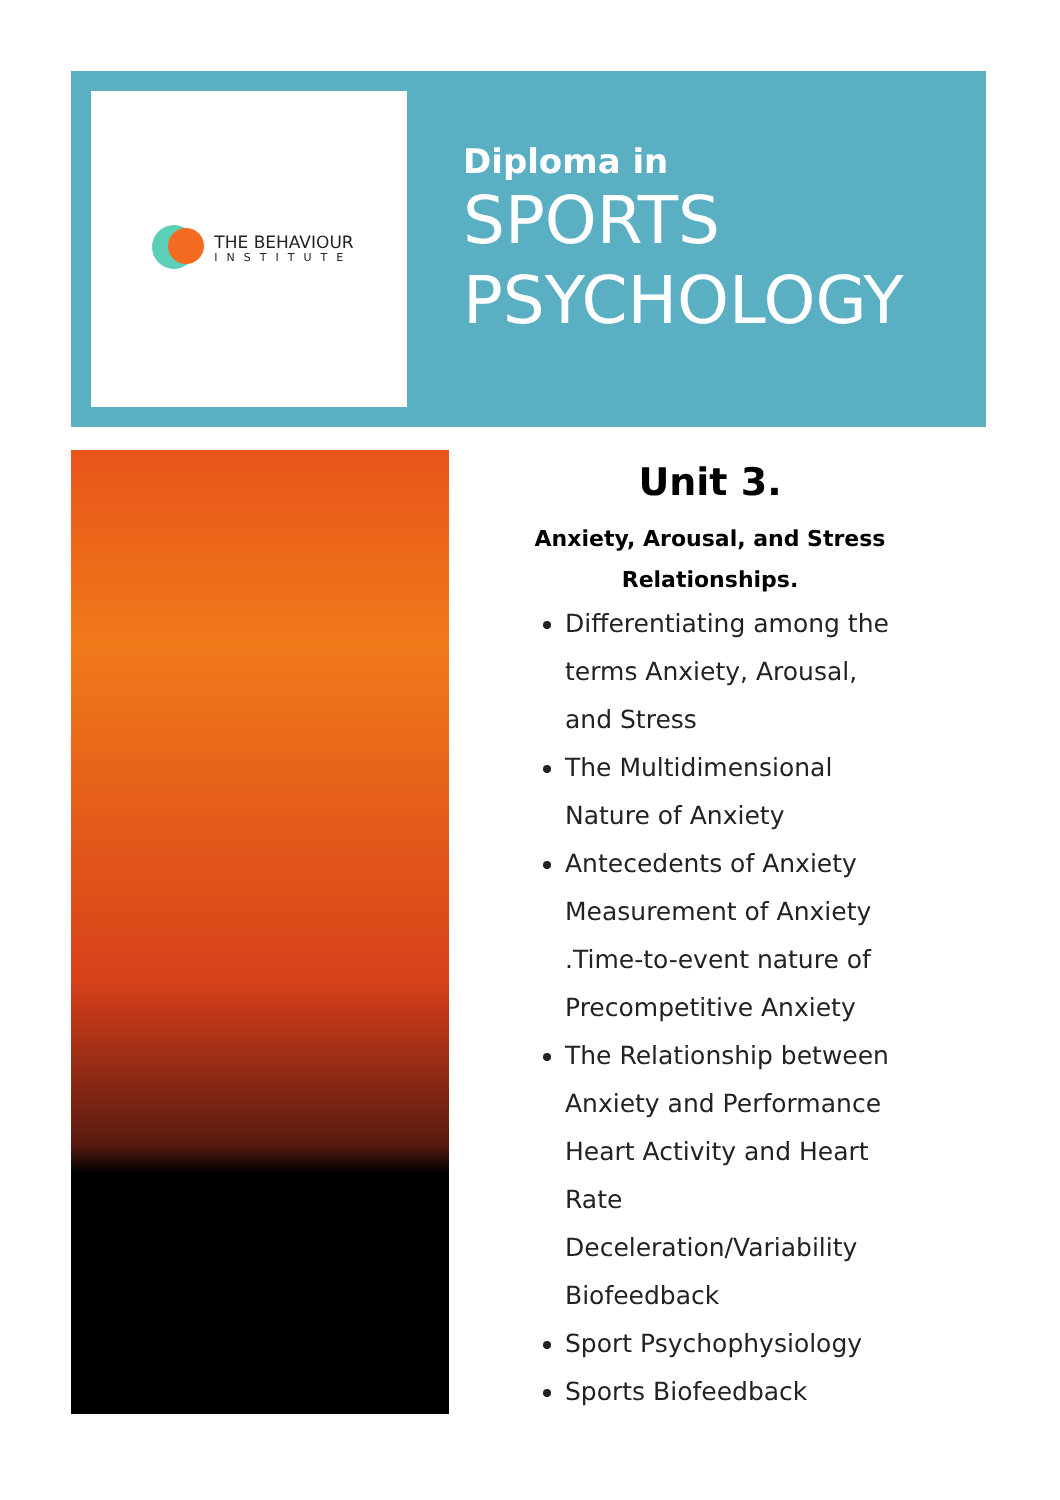THE BEHAVIOUR
INSTITUTE
Diploma in
SPORTS
PSYCHOLOGY
Unit 3.
Anxiety, Arousal, and Stress Relationships.
Differentiating among the terms Anxiety, Arousal, and Stress
The Multidimensional Nature of Anxiety
Antecedents of Anxiety Measurement of Anxiety .Time-to-event nature of Precompetitive Anxiety
The Relationship between Anxiety and Performance Heart Activity and Heart Rate Deceleration/Variability Biofeedback
Sport Psychophysiology
Sports Biofeedback